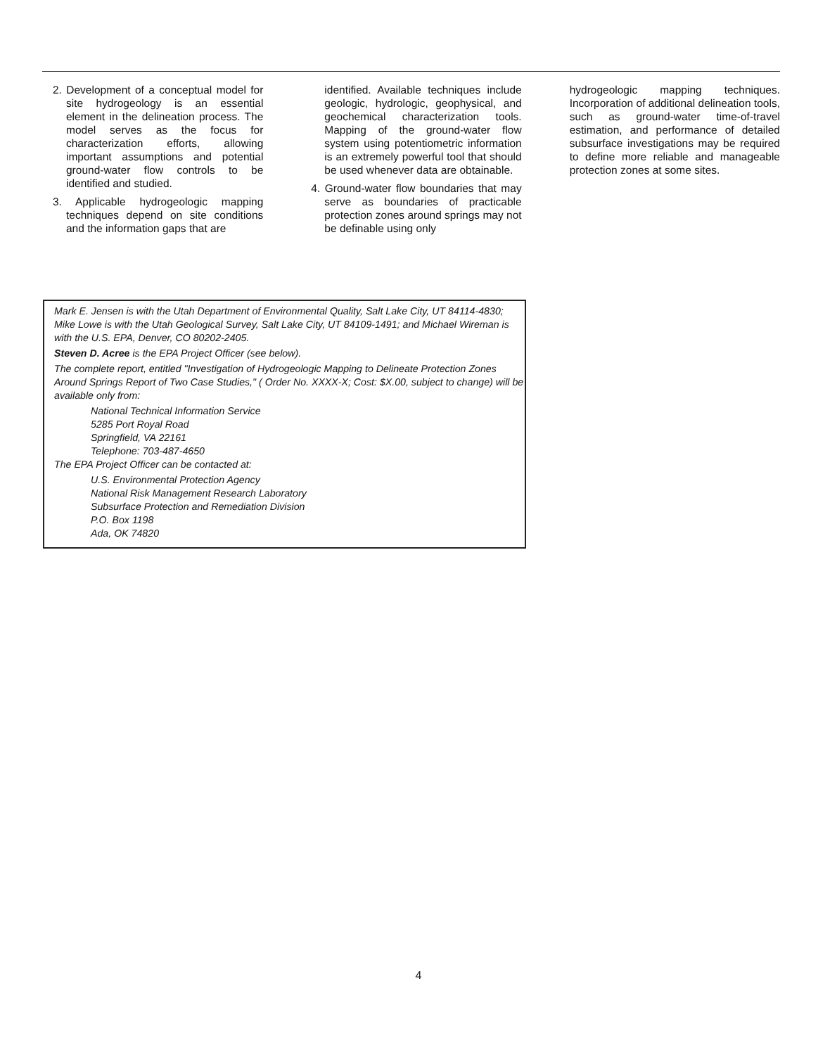2. Development of a conceptual model for site hydrogeology is an essential element in the delineation process. The model serves as the focus for characterization efforts, allowing important assumptions and potential ground-water flow controls to be identified and studied.
3. Applicable hydrogeologic mapping techniques depend on site conditions and the information gaps that are
identified. Available techniques include geologic, hydrologic, geophysical, and geochemical characterization tools. Mapping of the ground-water flow system using potentiometric information is an extremely powerful tool that should be used whenever data are obtainable.
4. Ground-water flow boundaries that may serve as boundaries of practicable protection zones around springs may not be definable using only
hydrogeologic mapping techniques. Incorporation of additional delineation tools, such as ground-water time-of-travel estimation, and performance of detailed subsurface investigations may be required to define more reliable and manageable protection zones at some sites.
Mark E. Jensen is with the Utah Department of Environmental Quality, Salt Lake City, UT 84114-4830; Mike Lowe is with the Utah Geological Survey, Salt Lake City, UT 84109-1491; and Michael Wireman is with the U.S. EPA, Denver, CO 80202-2405.
Steven D. Acree is the EPA Project Officer (see below).
The complete report, entitled "Investigation of Hydrogeologic Mapping to Delineate Protection Zones Around Springs Report of Two Case Studies," ( Order No. XXXX-X; Cost: $X.00, subject to change) will be available only from:
National Technical Information Service
5285 Port Royal Road
Springfield, VA 22161
Telephone: 703-487-4650
The EPA Project Officer can be contacted at:
U.S. Environmental Protection Agency
National Risk Management Research Laboratory
Subsurface Protection and Remediation Division
P.O. Box 1198
Ada, OK 74820
4